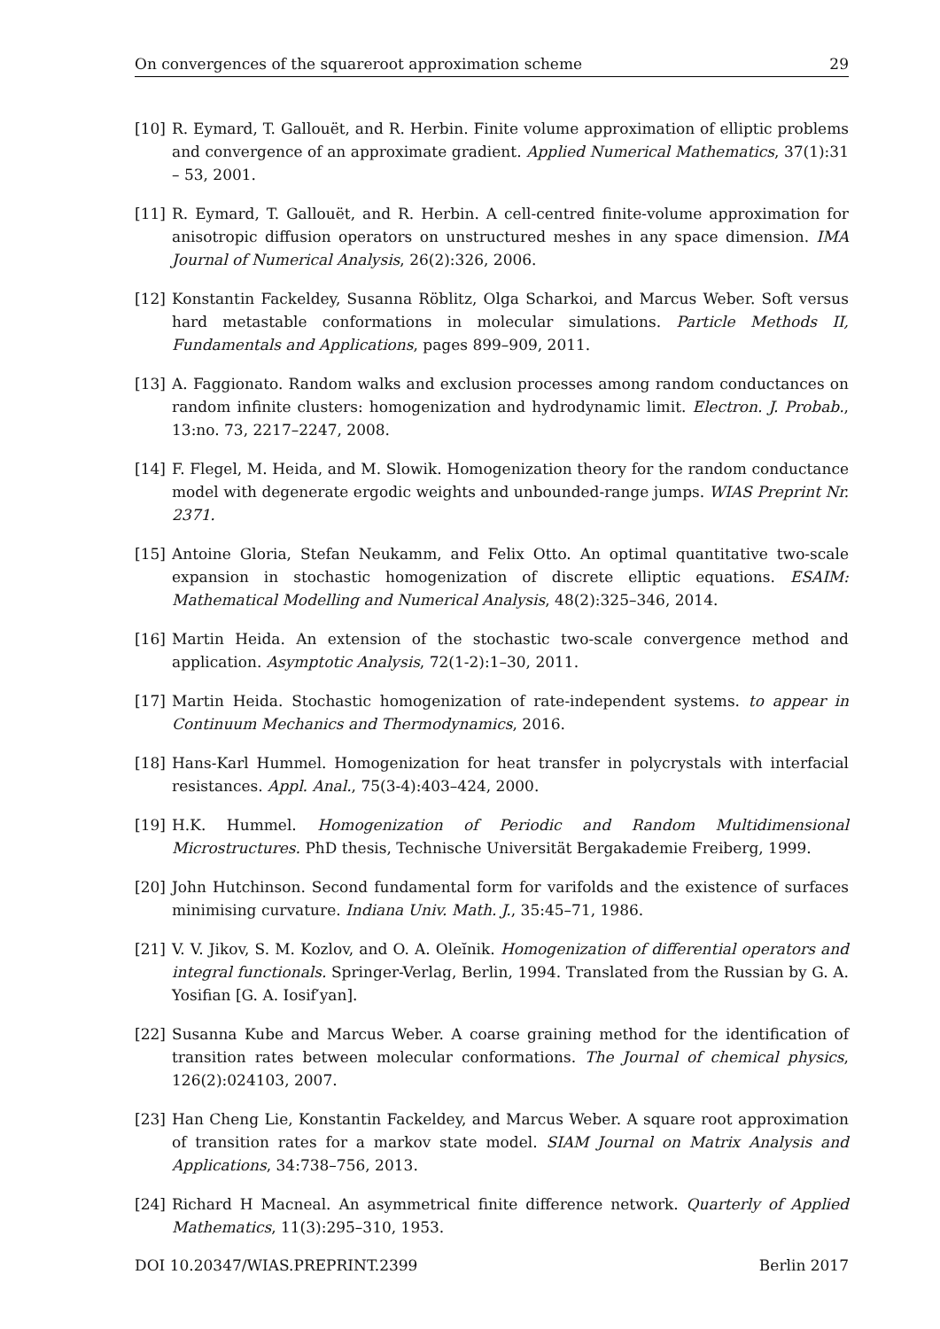On convergences of the squareroot approximation scheme 29
[10] R. Eymard, T. Gallouët, and R. Herbin. Finite volume approximation of elliptic problems and convergence of an approximate gradient. Applied Numerical Mathematics, 37(1):31 – 53, 2001.
[11] R. Eymard, T. Gallouët, and R. Herbin. A cell-centred finite-volume approximation for anisotropic diffusion operators on unstructured meshes in any space dimension. IMA Journal of Numerical Analysis, 26(2):326, 2006.
[12] Konstantin Fackeldey, Susanna Röblitz, Olga Scharkoi, and Marcus Weber. Soft versus hard metastable conformations in molecular simulations. Particle Methods II, Fundamentals and Applications, pages 899–909, 2011.
[13] A. Faggionato. Random walks and exclusion processes among random conductances on random infinite clusters: homogenization and hydrodynamic limit. Electron. J. Probab., 13:no. 73, 2217–2247, 2008.
[14] F. Flegel, M. Heida, and M. Slowik. Homogenization theory for the random conductance model with degenerate ergodic weights and unbounded-range jumps. WIAS Preprint Nr. 2371.
[15] Antoine Gloria, Stefan Neukamm, and Felix Otto. An optimal quantitative two-scale expansion in stochastic homogenization of discrete elliptic equations. ESAIM: Mathematical Modelling and Numerical Analysis, 48(2):325–346, 2014.
[16] Martin Heida. An extension of the stochastic two-scale convergence method and application. Asymptotic Analysis, 72(1-2):1–30, 2011.
[17] Martin Heida. Stochastic homogenization of rate-independent systems. to appear in Continuum Mechanics and Thermodynamics, 2016.
[18] Hans-Karl Hummel. Homogenization for heat transfer in polycrystals with interfacial resistances. Appl. Anal., 75(3-4):403–424, 2000.
[19] H.K. Hummel. Homogenization of Periodic and Random Multidimensional Microstructures. PhD thesis, Technische Universität Bergakademie Freiberg, 1999.
[20] John Hutchinson. Second fundamental form for varifolds and the existence of surfaces minimising curvature. Indiana Univ. Math. J., 35:45–71, 1986.
[21] V. V. Jikov, S. M. Kozlov, and O. A. Oleĭnik. Homogenization of differential operators and integral functionals. Springer-Verlag, Berlin, 1994. Translated from the Russian by G. A. Yosifian [G. A. Iosif′yan].
[22] Susanna Kube and Marcus Weber. A coarse graining method for the identification of transition rates between molecular conformations. The Journal of chemical physics, 126(2):024103, 2007.
[23] Han Cheng Lie, Konstantin Fackeldey, and Marcus Weber. A square root approximation of transition rates for a markov state model. SIAM Journal on Matrix Analysis and Applications, 34:738–756, 2013.
[24] Richard H Macneal. An asymmetrical finite difference network. Quarterly of Applied Mathematics, 11(3):295–310, 1953.
DOI 10.20347/WIAS.PREPRINT.2399 Berlin 2017